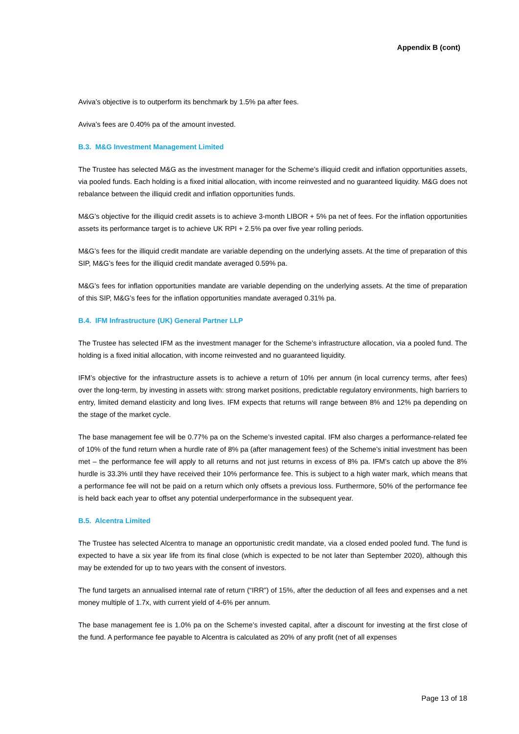Appendix B (cont)
Aviva’s objective is to outperform its benchmark by 1.5% pa after fees.
Aviva’s fees are 0.40% pa of the amount invested.
B.3. M&G Investment Management Limited
The Trustee has selected M&G as the investment manager for the Scheme’s illiquid credit and inflation opportunities assets, via pooled funds. Each holding is a fixed initial allocation, with income reinvested and no guaranteed liquidity. M&G does not rebalance between the illiquid credit and inflation opportunities funds.
M&G’s objective for the illiquid credit assets is to achieve 3-month LIBOR + 5% pa net of fees. For the inflation opportunities assets its performance target is to achieve UK RPI + 2.5% pa over five year rolling periods.
M&G’s fees for the illiquid credit mandate are variable depending on the underlying assets. At the time of preparation of this SIP, M&G’s fees for the illiquid credit mandate averaged 0.59% pa.
M&G’s fees for inflation opportunities mandate are variable depending on the underlying assets. At the time of preparation of this SIP, M&G’s fees for the inflation opportunities mandate averaged 0.31% pa.
B.4. IFM Infrastructure (UK) General Partner LLP
The Trustee has selected IFM as the investment manager for the Scheme’s infrastructure allocation, via a pooled fund. The holding is a fixed initial allocation, with income reinvested and no guaranteed liquidity.
IFM’s objective for the infrastructure assets is to achieve a return of 10% per annum (in local currency terms, after fees) over the long-term, by investing in assets with: strong market positions, predictable regulatory environments, high barriers to entry, limited demand elasticity and long lives. IFM expects that returns will range between 8% and 12% pa depending on the stage of the market cycle.
The base management fee will be 0.77% pa on the Scheme’s invested capital. IFM also charges a performance-related fee of 10% of the fund return when a hurdle rate of 8% pa (after management fees) of the Scheme’s initial investment has been met – the performance fee will apply to all returns and not just returns in excess of 8% pa. IFM’s catch up above the 8% hurdle is 33.3% until they have received their 10% performance fee. This is subject to a high water mark, which means that a performance fee will not be paid on a return which only offsets a previous loss. Furthermore, 50% of the performance fee is held back each year to offset any potential underperformance in the subsequent year.
B.5. Alcentra Limited
The Trustee has selected Alcentra to manage an opportunistic credit mandate, via a closed ended pooled fund. The fund is expected to have a six year life from its final close (which is expected to be not later than September 2020), although this may be extended for up to two years with the consent of investors.
The fund targets an annualised internal rate of return (“IRR”) of 15%, after the deduction of all fees and expenses and a net money multiple of 1.7x, with current yield of 4-6% per annum.
The base management fee is 1.0% pa on the Scheme’s invested capital, after a discount for investing at the first close of the fund. A performance fee payable to Alcentra is calculated as 20% of any profit (net of all expenses
Page 13 of 18